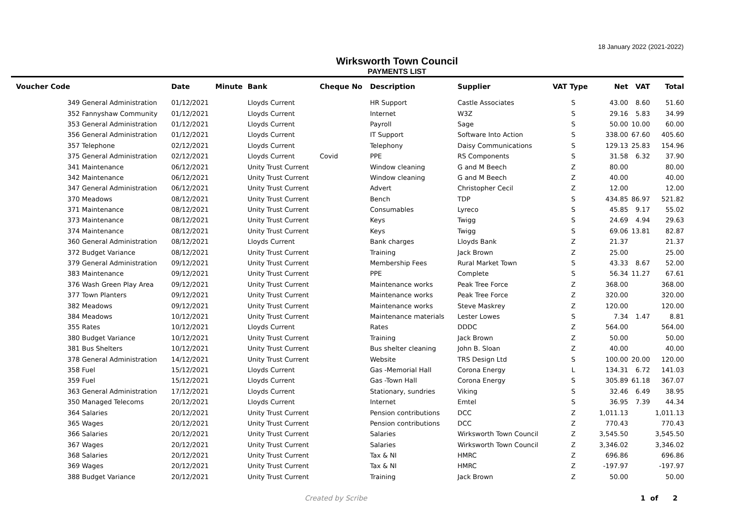18 January 2022 (2021-2022)
Wirksworth Town Council
PAYMENTS LIST
| Voucher Code | | Date | Minute | Bank | Cheque No | Description | Supplier | VAT Type | Net | VAT | Total |
| --- | --- | --- | --- | --- | --- | --- | --- | --- | --- | --- | --- |
| 349 | General Administration | 01/12/2021 | | Lloyds Current | | HR Support | Castle Associates | S | 43.00 | 8.60 | 51.60 |
| 352 | Fannyshaw Community | 01/12/2021 | | Lloyds Current | | Internet | W3Z | S | 29.16 | 5.83 | 34.99 |
| 353 | General Administration | 01/12/2021 | | Lloyds Current | | Payroll | Sage | S | 50.00 | 10.00 | 60.00 |
| 356 | General Administration | 01/12/2021 | | Lloyds Current | | IT Support | Software Into Action | S | 338.00 | 67.60 | 405.60 |
| 357 | Telephone | 02/12/2021 | | Lloyds Current | | Telephony | Daisy Communications | S | 129.13 | 25.83 | 154.96 |
| 375 | General Administration | 02/12/2021 | | Lloyds Current | Covid | PPE | RS Components | S | 31.58 | 6.32 | 37.90 |
| 341 | Maintenance | 06/12/2021 | | Unity Trust Current | | Window cleaning | G and M Beech | Z | 80.00 | | 80.00 |
| 342 | Maintenance | 06/12/2021 | | Unity Trust Current | | Window cleaning | G and M Beech | Z | 40.00 | | 40.00 |
| 347 | General Administration | 06/12/2021 | | Unity Trust Current | | Advert | Christopher Cecil | Z | 12.00 | | 12.00 |
| 370 | Meadows | 08/12/2021 | | Unity Trust Current | | Bench | TDP | S | 434.85 | 86.97 | 521.82 |
| 371 | Maintenance | 08/12/2021 | | Unity Trust Current | | Consumables | Lyreco | S | 45.85 | 9.17 | 55.02 |
| 373 | Maintenance | 08/12/2021 | | Unity Trust Current | | Keys | Twigg | S | 24.69 | 4.94 | 29.63 |
| 374 | Maintenance | 08/12/2021 | | Unity Trust Current | | Keys | Twigg | S | 69.06 | 13.81 | 82.87 |
| 360 | General Administration | 08/12/2021 | | Lloyds Current | | Bank charges | Lloyds Bank | Z | 21.37 | | 21.37 |
| 372 | Budget Variance | 08/12/2021 | | Unity Trust Current | | Training | Jack Brown | Z | 25.00 | | 25.00 |
| 379 | General Administration | 09/12/2021 | | Unity Trust Current | | Membership Fees | Rural Market Town | S | 43.33 | 8.67 | 52.00 |
| 383 | Maintenance | 09/12/2021 | | Unity Trust Current | | PPE | Complete | S | 56.34 | 11.27 | 67.61 |
| 376 | Wash Green Play Area | 09/12/2021 | | Unity Trust Current | | Maintenance works | Peak Tree Force | Z | 368.00 | | 368.00 |
| 377 | Town Planters | 09/12/2021 | | Unity Trust Current | | Maintenance works | Peak Tree Force | Z | 320.00 | | 320.00 |
| 382 | Meadows | 09/12/2021 | | Unity Trust Current | | Maintenance works | Steve Maskrey | Z | 120.00 | | 120.00 |
| 384 | Meadows | 10/12/2021 | | Unity Trust Current | | Maintenance materials | Lester Lowes | S | 7.34 | 1.47 | 8.81 |
| 355 | Rates | 10/12/2021 | | Lloyds Current | | Rates | DDDC | Z | 564.00 | | 564.00 |
| 380 | Budget Variance | 10/12/2021 | | Unity Trust Current | | Training | Jack Brown | Z | 50.00 | | 50.00 |
| 381 | Bus Shelters | 10/12/2021 | | Unity Trust Current | | Bus shelter cleaning | John B. Sloan | Z | 40.00 | | 40.00 |
| 378 | General Administration | 14/12/2021 | | Unity Trust Current | | Website | TRS Design Ltd | S | 100.00 | 20.00 | 120.00 |
| 358 | Fuel | 15/12/2021 | | Lloyds Current | | Gas -Memorial Hall | Corona Energy | L | 134.31 | 6.72 | 141.03 |
| 359 | Fuel | 15/12/2021 | | Lloyds Current | | Gas -Town Hall | Corona Energy | S | 305.89 | 61.18 | 367.07 |
| 363 | General Administration | 17/12/2021 | | Lloyds Current | | Stationary, sundries | Viking | S | 32.46 | 6.49 | 38.95 |
| 350 | Managed Telecoms | 20/12/2021 | | Lloyds Current | | Internet | Emtel | S | 36.95 | 7.39 | 44.34 |
| 364 | Salaries | 20/12/2021 | | Unity Trust Current | | Pension contributions | DCC | Z | 1,011.13 | | 1,011.13 |
| 365 | Wages | 20/12/2021 | | Unity Trust Current | | Pension contributions | DCC | Z | 770.43 | | 770.43 |
| 366 | Salaries | 20/12/2021 | | Unity Trust Current | | Salaries | Wirksworth Town Council | Z | 3,545.50 | | 3,545.50 |
| 367 | Wages | 20/12/2021 | | Unity Trust Current | | Salaries | Wirksworth Town Council | Z | 3,346.02 | | 3,346.02 |
| 368 | Salaries | 20/12/2021 | | Unity Trust Current | | Tax & NI | HMRC | Z | 696.86 | | 696.86 |
| 369 | Wages | 20/12/2021 | | Unity Trust Current | | Tax & NI | HMRC | Z | -197.97 | | -197.97 |
| 388 | Budget Variance | 20/12/2021 | | Unity Trust Current | | Training | Jack Brown | Z | 50.00 | | 50.00 |
Created by Scribe 1 of 2